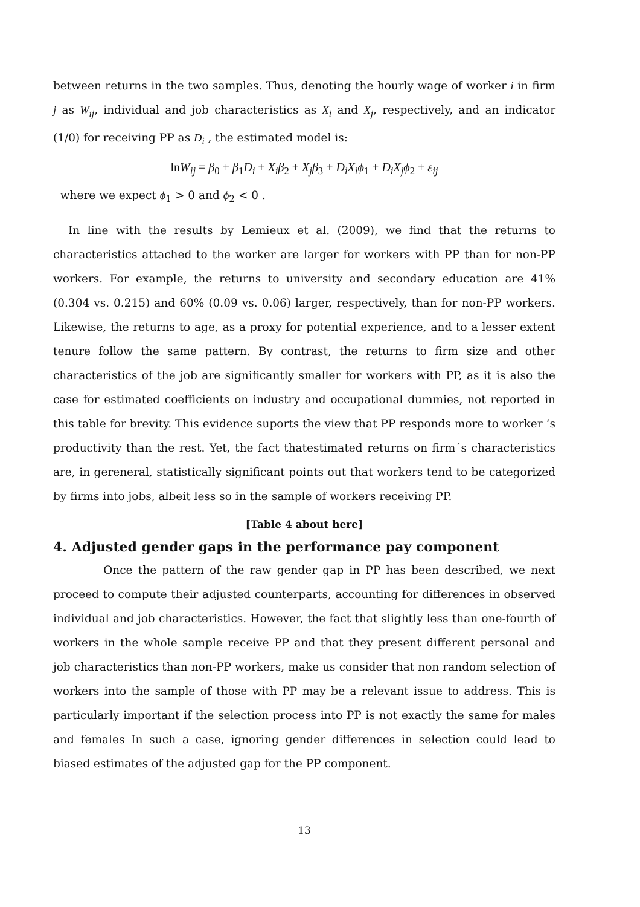between returns in the two samples. Thus, denoting the hourly wage of worker i in firm j as W<sub>ij</sub>, individual and job characteristics as X<sub>i</sub> and X<sub>j</sub>, respectively, and an indicator (1/0) for receiving PP as D<sub>i</sub> , the estimated model is:
lnW<sub>ij</sub> = β<sub>0</sub> + β<sub>1</sub>D<sub>i</sub> + X<sub>i</sub>β<sub>2</sub> + X<sub>j</sub>β<sub>3</sub> + D<sub>i</sub>X<sub>i</sub>ϕ<sub>1</sub> + D<sub>i</sub>X<sub>j</sub>ϕ<sub>2</sub> + ε<sub>ij</sub>
where we expect ϕ<sub>1</sub> > 0 and ϕ<sub>2</sub> < 0 .
In line with the results by Lemieux et al. (2009), we find that the returns to characteristics attached to the worker are larger for workers with PP than for non-PP workers. For example, the returns to university and secondary education are 41% (0.304 vs. 0.215) and 60% (0.09 vs. 0.06) larger, respectively, than for non-PP workers. Likewise, the returns to age, as a proxy for potential experience, and to a lesser extent tenure follow the same pattern. By contrast, the returns to firm size and other characteristics of the job are significantly smaller for workers with PP, as it is also the case for estimated coefficients on industry and occupational dummies, not reported in this table for brevity. This evidence suports the view that PP responds more to worker ‘s productivity than the rest. Yet, the fact thatestimated returns on firm´s characteristics are, in gereneral, statistically significant points out that workers tend to be categorized by firms into jobs, albeit less so in the sample of workers receiving PP.
[Table 4 about here]
4. Adjusted gender gaps in the performance pay component
Once the pattern of the raw gender gap in PP has been described, we next proceed to compute their adjusted counterparts, accounting for differences in observed individual and job characteristics. However, the fact that slightly less than one-fourth of workers in the whole sample receive PP and that they present different personal and job characteristics than non-PP workers, make us consider that non random selection of workers into the sample of those with PP may be a relevant issue to address. This is particularly important if the selection process into PP is not exactly the same for males and females In such a case, ignoring gender differences in selection could lead to biased estimates of the adjusted gap for the PP component.
13